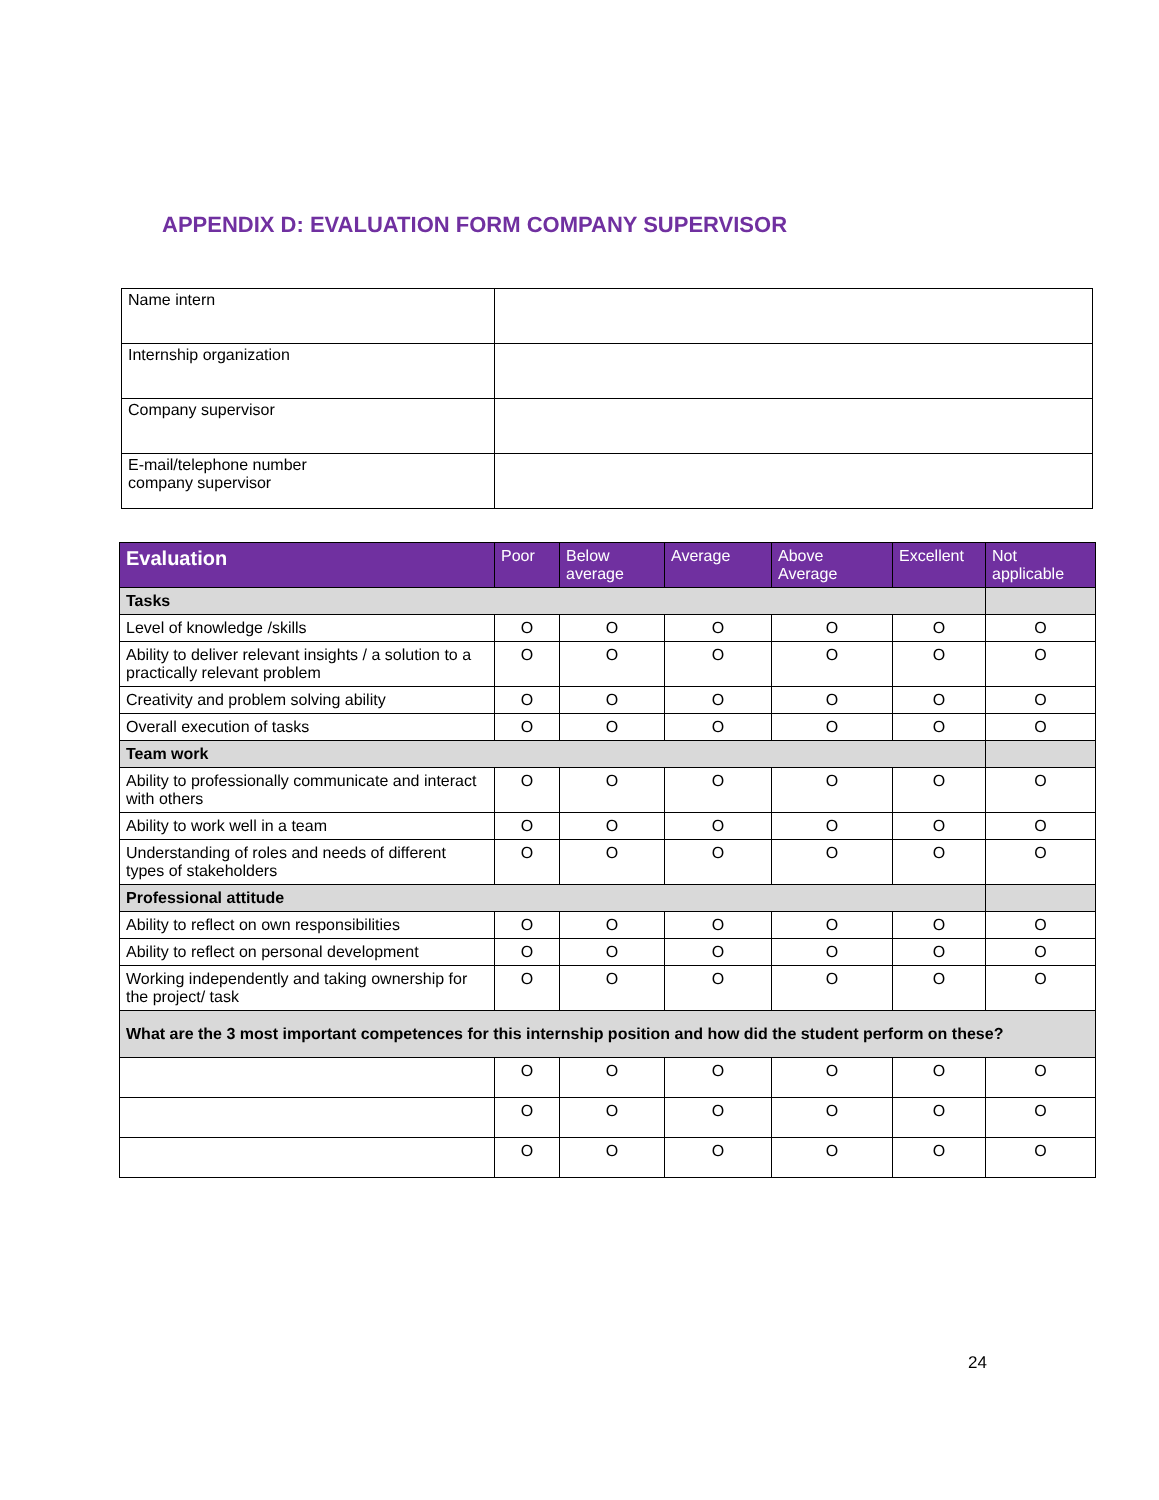APPENDIX D: EVALUATION FORM COMPANY SUPERVISOR
| Name intern | |
| Internship organization | |
| Company supervisor | |
| E-mail/telephone number company supervisor | |
| Evaluation | Poor | Below average | Average | Above Average | Excellent | Not applicable |
| --- | --- | --- | --- | --- | --- | --- |
| Tasks | | | | | | |
| Level of knowledge /skills | O | O | O | O | O | O |
| Ability to deliver relevant insights / a solution to a practically relevant problem | O | O | O | O | O | O |
| Creativity and problem solving ability | O | O | O | O | O | O |
| Overall execution of tasks | O | O | O | O | O | O |
| Team work | | | | | | |
| Ability to professionally communicate and interact with others | O | O | O | O | O | O |
| Ability to work well in a team | O | O | O | O | O | O |
| Understanding of roles and needs of different types of stakeholders | O | O | O | O | O | O |
| Professional attitude | | | | | | |
| Ability to reflect on own responsibilities | O | O | O | O | O | O |
| Ability to reflect on personal development | O | O | O | O | O | O |
| Working independently and taking ownership for the project/ task | O | O | O | O | O | O |
| What are the 3 most important competences for this internship position and how did the student perform on these? | | | | | | |
| | O | O | O | O | O | O |
| | O | O | O | O | O | O |
| | O | O | O | O | O | O |
24